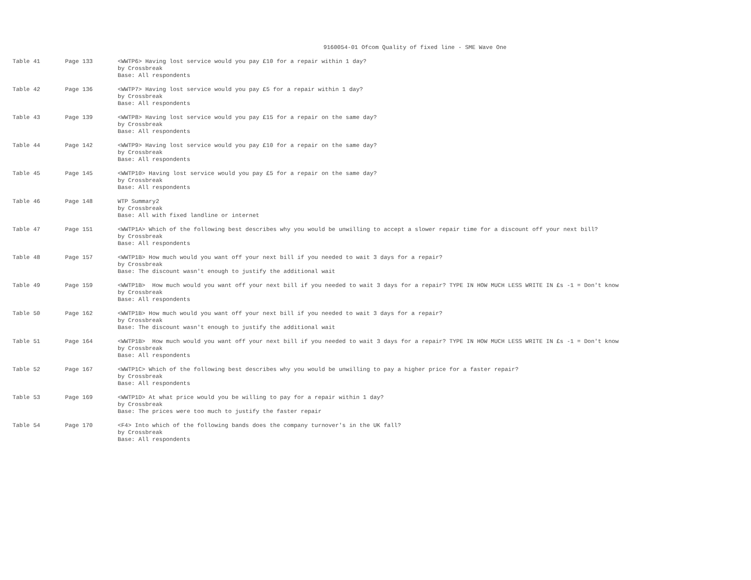9160054-01 Ofcom Quality of fixed line - SME Wave One
| Table 41 | Page 133 | <WWTP6> Having lost service would you pay £10 for a repair within 1 day? by Crossbreak Base: All respondents |
| Table 42 | Page 136 | <WWTP7> Having lost service would you pay £5 for a repair within 1 day? by Crossbreak Base: All respondents |
| Table 43 | Page 139 | <WWTP8> Having lost service would you pay £15 for a repair on the same day? by Crossbreak Base: All respondents |
| Table 44 | Page 142 | <WWTP9> Having lost service would you pay £10 for a repair on the same day? by Crossbreak Base: All respondents |
| Table 45 | Page 145 | <WWTP10> Having lost service would you pay £5 for a repair on the same day? by Crossbreak Base: All respondents |
| Table 46 | Page 148 | WTP Summary2 by Crossbreak Base: All with fixed landline or internet |
| Table 47 | Page 151 | <WWTP1A> Which of the following best describes why you would be unwilling to accept a slower repair time for a discount off your next bill? by Crossbreak Base: All respondents |
| Table 48 | Page 157 | <WWTP1B> How much would you want off your next bill if you needed to wait 3 days for a repair? by Crossbreak Base: The discount wasn't enough to justify the additional wait |
| Table 49 | Page 159 | <WWTP1B> How much would you want off your next bill if you needed to wait 3 days for a repair? TYPE IN HOW MUCH LESS WRITE IN £s -1 = Don't know by Crossbreak Base: All respondents |
| Table 50 | Page 162 | <WWTP1B> How much would you want off your next bill if you needed to wait 3 days for a repair? by Crossbreak Base: The discount wasn't enough to justify the additional wait |
| Table 51 | Page 164 | <WWTP1B> How much would you want off your next bill if you needed to wait 3 days for a repair? TYPE IN HOW MUCH LESS WRITE IN £s -1 = Don't know by Crossbreak Base: All respondents |
| Table 52 | Page 167 | <WWTP1C> Which of the following best describes why you would be unwilling to pay a higher price for a faster repair? by Crossbreak Base: All respondents |
| Table 53 | Page 169 | <WWTP1D> At what price would you be willing to pay for a repair within 1 day? by Crossbreak Base: The prices were too much to justify the faster repair |
| Table 54 | Page 170 | <F4> Into which of the following bands does the company turnover's in the UK fall? by Crossbreak Base: All respondents |